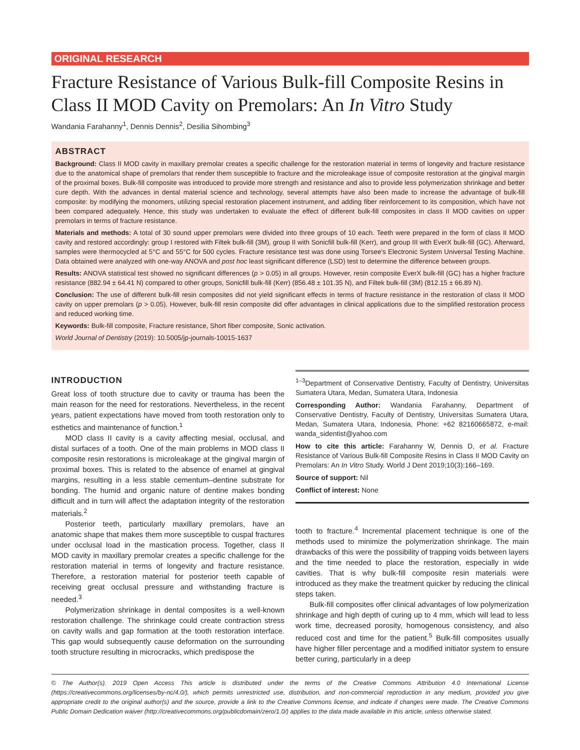ORIGINAL RESEARCH
Fracture Resistance of Various Bulk-fill Composite Resins in Class II MOD Cavity on Premolars: An In Vitro Study
Wandania Farahanny<sup>1</sup>, Dennis Dennis<sup>2</sup>, Desilia Sihombing<sup>3</sup>
ABSTRACT
Background: Class II MOD cavity in maxillary premolar creates a specific challenge for the restoration material in terms of longevity and fracture resistance due to the anatomical shape of premolars that render them susceptible to fracture and the microleakage issue of composite restoration at the gingival margin of the proximal boxes. Bulk-fill composite was introduced to provide more strength and resistance and also to provide less polymerization shrinkage and better cure depth. With the advances in dental material science and technology, several attempts have also been made to increase the advantage of bulk-fill composite: by modifying the monomers, utilizing special restoration placement instrument, and adding fiber reinforcement to its composition, which have not been compared adequately. Hence, this study was undertaken to evaluate the effect of different bulk-fill composites in class II MOD cavities on upper premolars in terms of fracture resistance.
Materials and methods: A total of 30 sound upper premolars were divided into three groups of 10 each. Teeth were prepared in the form of class II MOD cavity and restored accordingly: group I restored with Filtek bulk-fill (3M), group II with Sonicfill bulk-fill (Kerr), and group III with EverX bulk-fill (GC). Afterward, samples were thermocycled at 5°C and 55°C for 500 cycles. Fracture resistance test was done using Torsee's Electronic System Universal Testing Machine. Data obtained were analyzed with one-way ANOVA and post hoc least significant difference (LSD) test to determine the difference between groups.
Results: ANOVA statistical test showed no significant differences (p > 0.05) in all groups. However, resin composite EverX bulk-fill (GC) has a higher fracture resistance (882.94 ± 64.41 N) compared to other groups, Sonicfill bulk-fill (Kerr) (856.48 ± 101.35 N), and Filtek bulk-fill (3M) (812.15 ± 66.89 N).
Conclusion: The use of different bulk-fill resin composites did not yield significant effects in terms of fracture resistance in the restoration of class II MOD cavity on upper premolars (p > 0.05). However, bulk-fill resin composite did offer advantages in clinical applications due to the simplified restoration process and reduced working time.
Keywords: Bulk-fill composite, Fracture resistance, Short fiber composite, Sonic activation.
World Journal of Dentistry (2019): 10.5005/jp-journals-10015-1637
INTRODUCTION
Great loss of tooth structure due to cavity or trauma has been the main reason for the need for restorations. Nevertheless, in the recent years, patient expectations have moved from tooth restoration only to esthetics and maintenance of function.<sup>1</sup>
MOD class II cavity is a cavity affecting mesial, occlusal, and distal surfaces of a tooth. One of the main problems in MOD class II composite resin restorations is microleakage at the gingival margin of proximal boxes. This is related to the absence of enamel at gingival margins, resulting in a less stable cementum–dentine substrate for bonding. The humid and organic nature of dentine makes bonding difficult and in turn will affect the adaptation integrity of the restoration materials.<sup>2</sup>
Posterior teeth, particularly maxillary premolars, have an anatomic shape that makes them more susceptible to cuspal fractures under occlusal load in the mastication process. Together, class II MOD cavity in maxillary premolar creates a specific challenge for the restoration material in terms of longevity and fracture resistance. Therefore, a restoration material for posterior teeth capable of receiving great occlusal pressure and withstanding fracture is needed.<sup>3</sup>
Polymerization shrinkage in dental composites is a well-known restoration challenge. The shrinkage could create contraction stress on cavity walls and gap formation at the tooth restoration interface. This gap would subsequently cause deformation on the surrounding tooth structure resulting in microcracks, which predispose the
<sup>1–3</sup>Department of Conservative Dentistry, Faculty of Dentistry, Universitas Sumatera Utara, Medan, Sumatera Utara, Indonesia
Corresponding Author: Wandania Farahanny, Department of Conservative Dentistry, Faculty of Dentistry, Universitas Sumatera Utara, Medan, Sumatera Utara, Indonesia, Phone: +62 82160665872, e-mail: wanda_sidentist@yahoo.com
How to cite this article: Farahanny W, Dennis D, et al. Fracture Resistance of Various Bulk-fill Composite Resins in Class II MOD Cavity on Premolars: An In Vitro Study. World J Dent 2019;10(3):166–169.
Source of support: Nil
Conflict of interest: None
tooth to fracture.<sup>4</sup> Incremental placement technique is one of the methods used to minimize the polymerization shrinkage. The main drawbacks of this were the possibility of trapping voids between layers and the time needed to place the restoration, especially in wide cavities. That is why bulk-fill composite resin materials were introduced as they make the treatment quicker by reducing the clinical steps taken.
Bulk-fill composites offer clinical advantages of low polymerization shrinkage and high depth of curing up to 4 mm, which will lead to less work time, decreased porosity, homogenous consistency, and also reduced cost and time for the patient.<sup>5</sup> Bulk-fill composites usually have higher filler percentage and a modified initiator system to ensure better curing, particularly in a deep
© The Author(s). 2019 Open Access This article is distributed under the terms of the Creative Commons Attribution 4.0 International License (https://creativecommons.org/licenses/by-nc/4.0/), which permits unrestricted use, distribution, and non-commercial reproduction in any medium, provided you give appropriate credit to the original author(s) and the source, provide a link to the Creative Commons license, and indicate if changes were made. The Creative Commons Public Domain Dedication waiver (http://creativecommons.org/publicdomain/zero/1.0/) applies to the data made available in this article, unless otherwise stated.